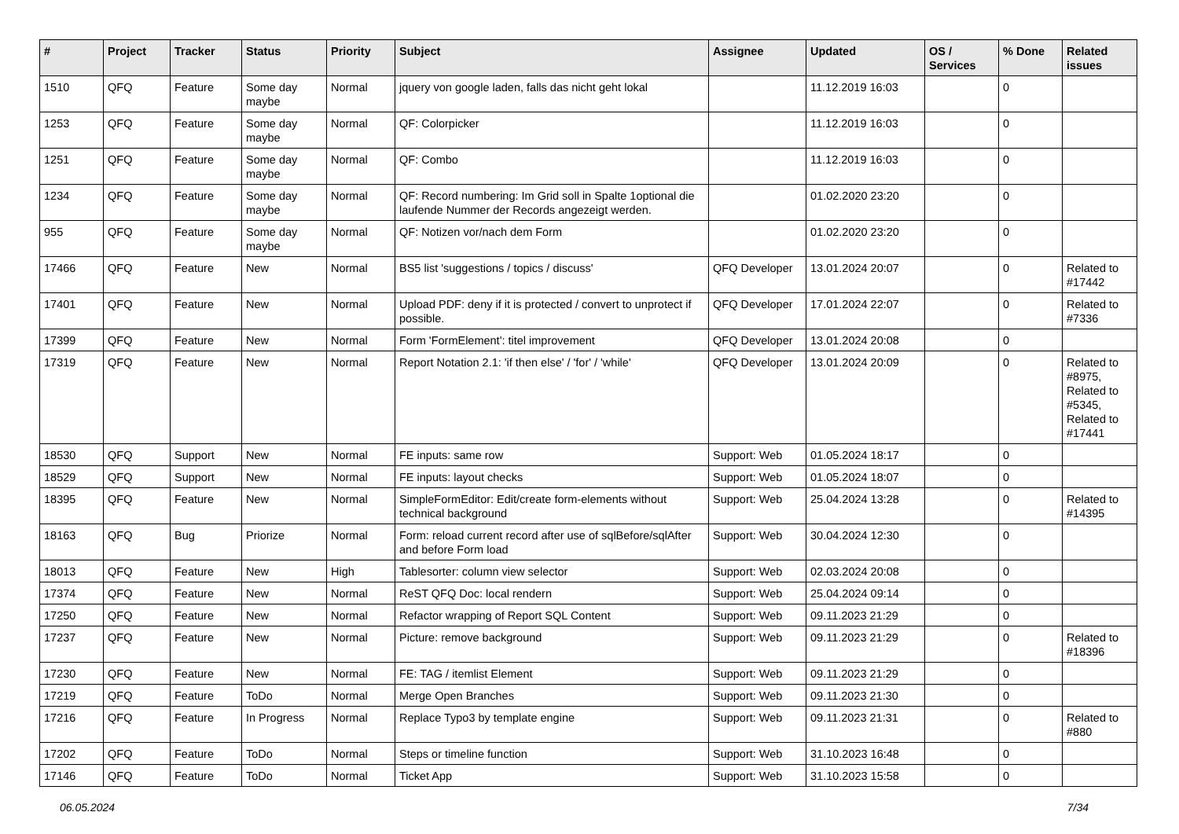| # | Project | Tracker | Status | Priority | Subject | Assignee | Updated | OS / Services | % Done | Related issues |
| --- | --- | --- | --- | --- | --- | --- | --- | --- | --- | --- |
| 1510 | QFQ | Feature | Some day maybe | Normal | jquery von google laden, falls das nicht geht lokal | | 11.12.2019 16:03 | | 0 | |
| 1253 | QFQ | Feature | Some day maybe | Normal | QF: Colorpicker | | 11.12.2019 16:03 | | 0 | |
| 1251 | QFQ | Feature | Some day maybe | Normal | QF: Combo | | 11.12.2019 16:03 | | 0 | |
| 1234 | QFQ | Feature | Some day maybe | Normal | QF: Record numbering: Im Grid soll in Spalte 1optional die laufende Nummer der Records angezeigt werden. | | 01.02.2020 23:20 | | 0 | |
| 955 | QFQ | Feature | Some day maybe | Normal | QF: Notizen vor/nach dem Form | | 01.02.2020 23:20 | | 0 | |
| 17466 | QFQ | Feature | New | Normal | BS5 list 'suggestions / topics / discuss' | QFQ Developer | 13.01.2024 20:07 | | 0 | Related to #17442 |
| 17401 | QFQ | Feature | New | Normal | Upload PDF: deny if it is protected / convert to unprotect if possible. | QFQ Developer | 17.01.2024 22:07 | | 0 | Related to #7336 |
| 17399 | QFQ | Feature | New | Normal | Form 'FormElement': titel improvement | QFQ Developer | 13.01.2024 20:08 | | 0 | |
| 17319 | QFQ | Feature | New | Normal | Report Notation 2.1: 'if then else' / 'for' / 'while' | QFQ Developer | 13.01.2024 20:09 | | 0 | Related to #8975, Related to #5345, Related to #17441 |
| 18530 | QFQ | Support | New | Normal | FE inputs: same row | Support: Web | 01.05.2024 18:17 | | 0 | |
| 18529 | QFQ | Support | New | Normal | FE inputs: layout checks | Support: Web | 01.05.2024 18:07 | | 0 | |
| 18395 | QFQ | Feature | New | Normal | SimpleFormEditor: Edit/create form-elements without technical background | Support: Web | 25.04.2024 13:28 | | 0 | Related to #14395 |
| 18163 | QFQ | Bug | Priorize | Normal | Form: reload current record after use of sqlBefore/sqlAfter and before Form load | Support: Web | 30.04.2024 12:30 | | 0 | |
| 18013 | QFQ | Feature | New | High | Tablesorter: column view selector | Support: Web | 02.03.2024 20:08 | | 0 | |
| 17374 | QFQ | Feature | New | Normal | ReST QFQ Doc: local rendern | Support: Web | 25.04.2024 09:14 | | 0 | |
| 17250 | QFQ | Feature | New | Normal | Refactor wrapping of Report SQL Content | Support: Web | 09.11.2023 21:29 | | 0 | |
| 17237 | QFQ | Feature | New | Normal | Picture: remove background | Support: Web | 09.11.2023 21:29 | | 0 | Related to #18396 |
| 17230 | QFQ | Feature | New | Normal | FE: TAG / itemlist Element | Support: Web | 09.11.2023 21:29 | | 0 | |
| 17219 | QFQ | Feature | ToDo | Normal | Merge Open Branches | Support: Web | 09.11.2023 21:30 | | 0 | |
| 17216 | QFQ | Feature | In Progress | Normal | Replace Typo3 by template engine | Support: Web | 09.11.2023 21:31 | | 0 | Related to #880 |
| 17202 | QFQ | Feature | ToDo | Normal | Steps or timeline function | Support: Web | 31.10.2023 16:48 | | 0 | |
| 17146 | QFQ | Feature | ToDo | Normal | Ticket App | Support: Web | 31.10.2023 15:58 | | 0 | |
06.05.2024 7/34